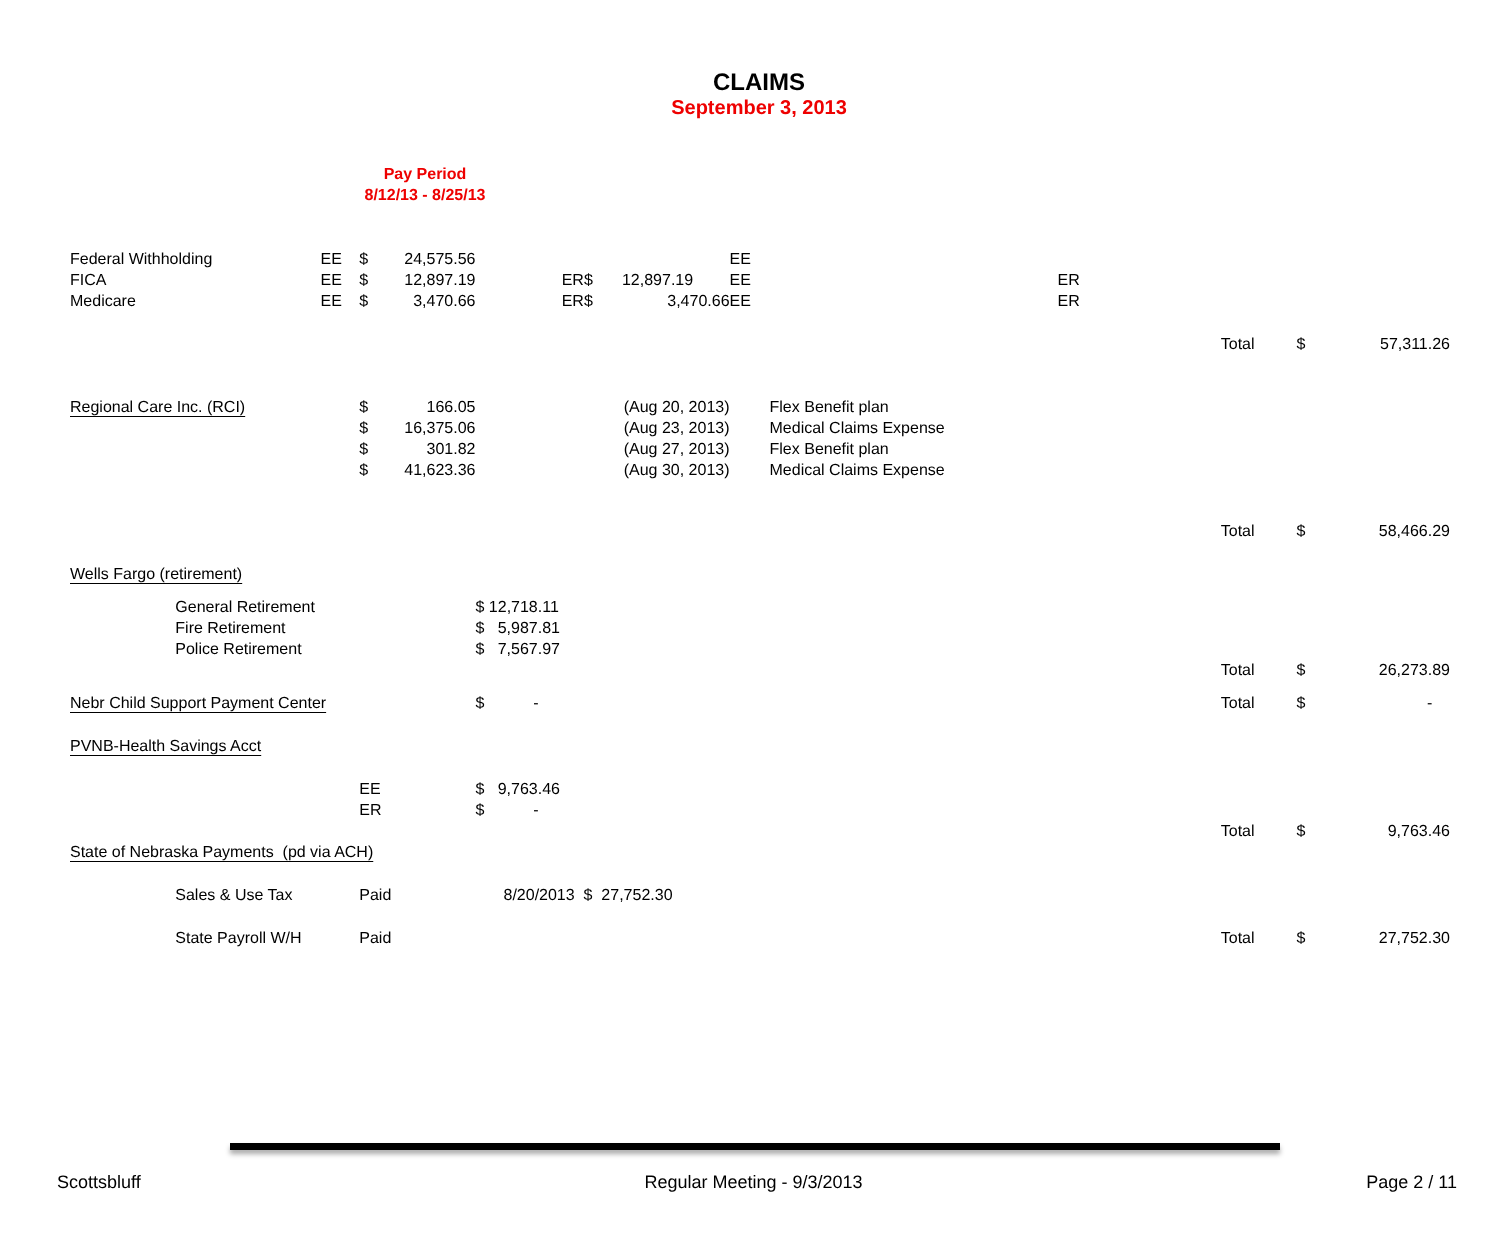CLAIMS
September 3, 2013
Pay Period
8/12/13 - 8/25/13
| Federal Withholding | | EE | $ | 24,575.56 | | | | EE | | | | | |
| FICA | | EE | $ | 12,897.19 | ER | $ | 12,897.19 | EE | ER | | | | |
| Medicare | | EE | $ | 3,470.66 | ER | $ | 3,470.66 | EE | ER | | | | |
| | | | | | | | | | | | Total | $ | 57,311.26 |
| Regional Care Inc. (RCI) | | | $ | 166.05 | (Aug 20, 2013) | | | Flex Benefit plan | | | | | |
| | | | $ | 16,375.06 | (Aug 23, 2013) | | | Medical Claims Expense | | | | | |
| | | | $ | 301.82 | (Aug 27, 2013) | | | Flex Benefit plan | | | | | |
| | | | $ | 41,623.36 | (Aug 30, 2013) | | | Medical Claims Expense | | | | | |
| | | | | | | | | | | | Total | $ | 58,466.29 |
| Wells Fargo (retirement) | | | | | | | | | | | | | |
| | General Retirement | | | | $ 12,718.11 | | | | | | | | |
| | Fire Retirement | | | | $ 5,987.81 | | | | | | | | |
| | Police Retirement | | | | $ 7,567.97 | | | | | | | | |
| | | | | | | | | | | | Total | $ | 26,273.89 |
| Nebr Child Support Payment Center | | | | | $ - | | | | | | Total | $ | - |
| PVNB-Health Savings Acct | | | | | | | | | | | | | |
| | | | EE | | $ 9,763.46 | | | | | | | | |
| | | | ER | | $ - | | | | | | | | |
| | | | | | | | | | | | Total | $ | 9,763.46 |
| State of Nebraska Payments (pd via ACH) | | | | | | | | | | | | | |
| | Sales & Use Tax | | Paid | | 8/20/2013 $ 27,752.30 | | | | | | | | |
| | State Payroll W/H | | Paid | | | | | | | | Total | $ | 27,752.30 |
Scottsbluff Regular Meeting - 9/3/2013 Page 2 / 11